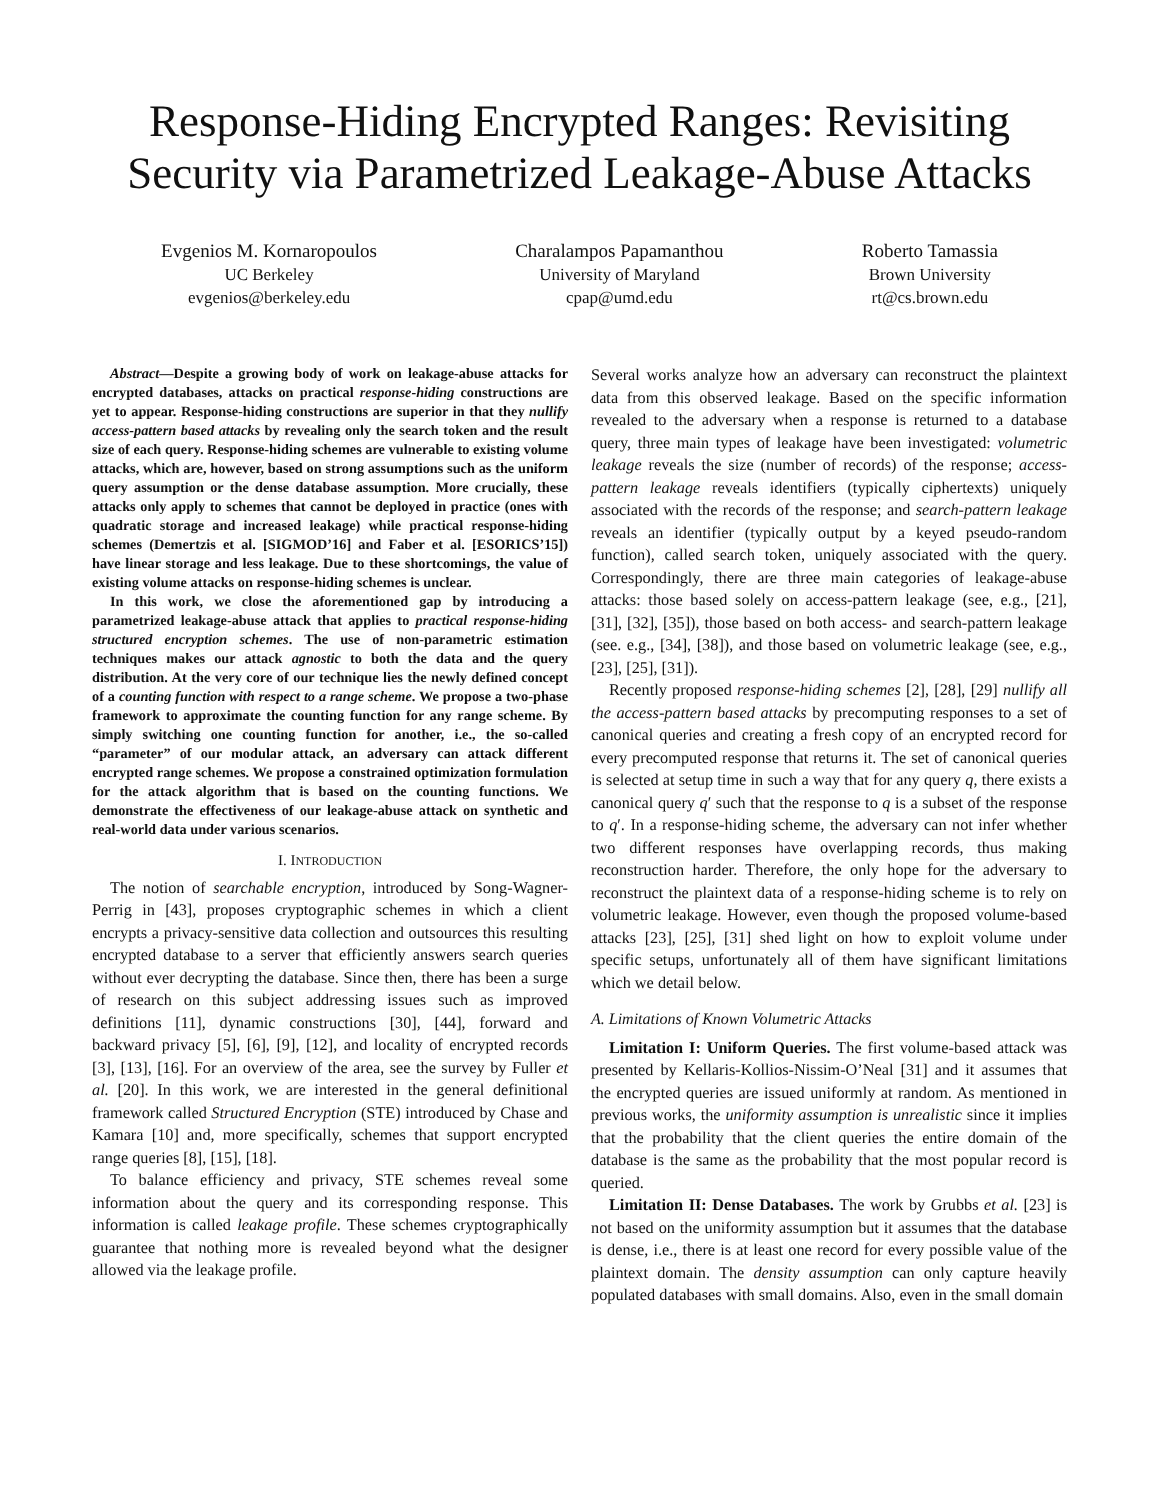Response-Hiding Encrypted Ranges: Revisiting Security via Parametrized Leakage-Abuse Attacks
Evgenios M. Kornaropoulos
UC Berkeley
evgenios@berkeley.edu
Charalampos Papamanthou
University of Maryland
cpap@umd.edu
Roberto Tamassia
Brown University
rt@cs.brown.edu
Abstract—Despite a growing body of work on leakage-abuse attacks for encrypted databases, attacks on practical response-hiding constructions are yet to appear. Response-hiding constructions are superior in that they nullify access-pattern based attacks by revealing only the search token and the result size of each query. Response-hiding schemes are vulnerable to existing volume attacks, which are, however, based on strong assumptions such as the uniform query assumption or the dense database assumption. More crucially, these attacks only apply to schemes that cannot be deployed in practice (ones with quadratic storage and increased leakage) while practical response-hiding schemes (Demertzis et al. [SIGMOD’16] and Faber et al. [ESORICS’15]) have linear storage and less leakage. Due to these shortcomings, the value of existing volume attacks on response-hiding schemes is unclear.
In this work, we close the aforementioned gap by introducing a parametrized leakage-abuse attack that applies to practical response-hiding structured encryption schemes. The use of non-parametric estimation techniques makes our attack agnostic to both the data and the query distribution. At the very core of our technique lies the newly defined concept of a counting function with respect to a range scheme. We propose a two-phase framework to approximate the counting function for any range scheme. By simply switching one counting function for another, i.e., the so-called “parameter” of our modular attack, an adversary can attack different encrypted range schemes. We propose a constrained optimization formulation for the attack algorithm that is based on the counting functions. We demonstrate the effectiveness of our leakage-abuse attack on synthetic and real-world data under various scenarios.
I. INTRODUCTION
The notion of searchable encryption, introduced by Song-Wagner-Perrig in [43], proposes cryptographic schemes in which a client encrypts a privacy-sensitive data collection and outsources this resulting encrypted database to a server that efficiently answers search queries without ever decrypting the database. Since then, there has been a surge of research on this subject addressing issues such as improved definitions [11], dynamic constructions [30], [44], forward and backward privacy [5], [6], [9], [12], and locality of encrypted records [3], [13], [16]. For an overview of the area, see the survey by Fuller et al. [20]. In this work, we are interested in the general definitional framework called Structured Encryption (STE) introduced by Chase and Kamara [10] and, more specifically, schemes that support encrypted range queries [8], [15], [18].
To balance efficiency and privacy, STE schemes reveal some information about the query and its corresponding response. This information is called leakage profile. These schemes cryptographically guarantee that nothing more is revealed beyond what the designer allowed via the leakage profile.
Several works analyze how an adversary can reconstruct the plaintext data from this observed leakage. Based on the specific information revealed to the adversary when a response is returned to a database query, three main types of leakage have been investigated: volumetric leakage reveals the size (number of records) of the response; access-pattern leakage reveals identifiers (typically ciphertexts) uniquely associated with the records of the response; and search-pattern leakage reveals an identifier (typically output by a keyed pseudo-random function), called search token, uniquely associated with the query. Correspondingly, there are three main categories of leakage-abuse attacks: those based solely on access-pattern leakage (see, e.g., [21], [31], [32], [35]), those based on both access- and search-pattern leakage (see. e.g., [34], [38]), and those based on volumetric leakage (see, e.g., [23], [25], [31]).
Recently proposed response-hiding schemes [2], [28], [29] nullify all the access-pattern based attacks by precomputing responses to a set of canonical queries and creating a fresh copy of an encrypted record for every precomputed response that returns it. The set of canonical queries is selected at setup time in such a way that for any query q, there exists a canonical query q′ such that the response to q is a subset of the response to q′. In a response-hiding scheme, the adversary can not infer whether two different responses have overlapping records, thus making reconstruction harder. Therefore, the only hope for the adversary to reconstruct the plaintext data of a response-hiding scheme is to rely on volumetric leakage. However, even though the proposed volume-based attacks [23], [25], [31] shed light on how to exploit volume under specific setups, unfortunately all of them have significant limitations which we detail below.
A. Limitations of Known Volumetric Attacks
Limitation I: Uniform Queries. The first volume-based attack was presented by Kellaris-Kollios-Nissim-O’Neal [31] and it assumes that the encrypted queries are issued uniformly at random. As mentioned in previous works, the uniformity assumption is unrealistic since it implies that the probability that the client queries the entire domain of the database is the same as the probability that the most popular record is queried.
Limitation II: Dense Databases. The work by Grubbs et al. [23] is not based on the uniformity assumption but it assumes that the database is dense, i.e., there is at least one record for every possible value of the plaintext domain. The density assumption can only capture heavily populated databases with small domains. Also, even in the small domain